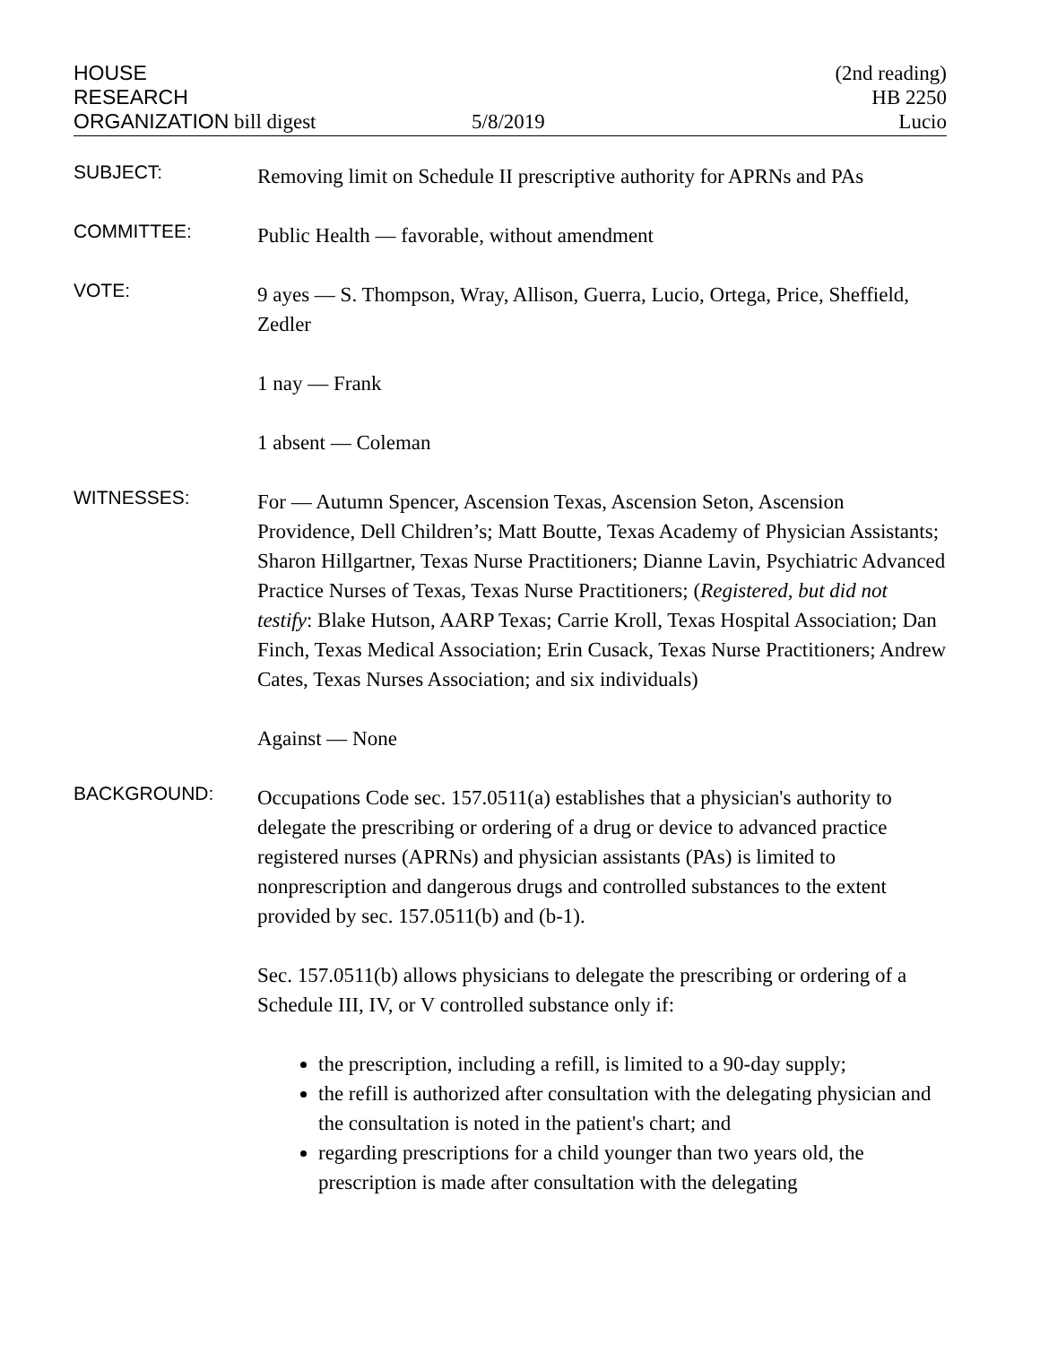HOUSE
RESEARCH
ORGANIZATION bill digest
5/8/2019 (2nd reading)
HB 2250
Lucio
SUBJECT:
Removing limit on Schedule II prescriptive authority for APRNs and PAs
COMMITTEE:
Public Health — favorable, without amendment
VOTE:
9 ayes — S. Thompson, Wray, Allison, Guerra, Lucio, Ortega, Price, Sheffield, Zedler
1 nay — Frank
1 absent — Coleman
WITNESSES:
For — Autumn Spencer, Ascension Texas, Ascension Seton, Ascension Providence, Dell Children’s; Matt Boutte, Texas Academy of Physician Assistants; Sharon Hillgartner, Texas Nurse Practitioners; Dianne Lavin, Psychiatric Advanced Practice Nurses of Texas, Texas Nurse Practitioners; (Registered, but did not testify: Blake Hutson, AARP Texas; Carrie Kroll, Texas Hospital Association; Dan Finch, Texas Medical Association; Erin Cusack, Texas Nurse Practitioners; Andrew Cates, Texas Nurses Association; and six individuals)
Against — None
BACKGROUND:
Occupations Code sec. 157.0511(a) establishes that a physician's authority to delegate the prescribing or ordering of a drug or device to advanced practice registered nurses (APRNs) and physician assistants (PAs) is limited to nonprescription and dangerous drugs and controlled substances to the extent provided by sec. 157.0511(b) and (b-1).
Sec. 157.0511(b) allows physicians to delegate the prescribing or ordering of a Schedule III, IV, or V controlled substance only if:
the prescription, including a refill, is limited to a 90-day supply;
the refill is authorized after consultation with the delegating physician and the consultation is noted in the patient's chart; and
regarding prescriptions for a child younger than two years old, the prescription is made after consultation with the delegating